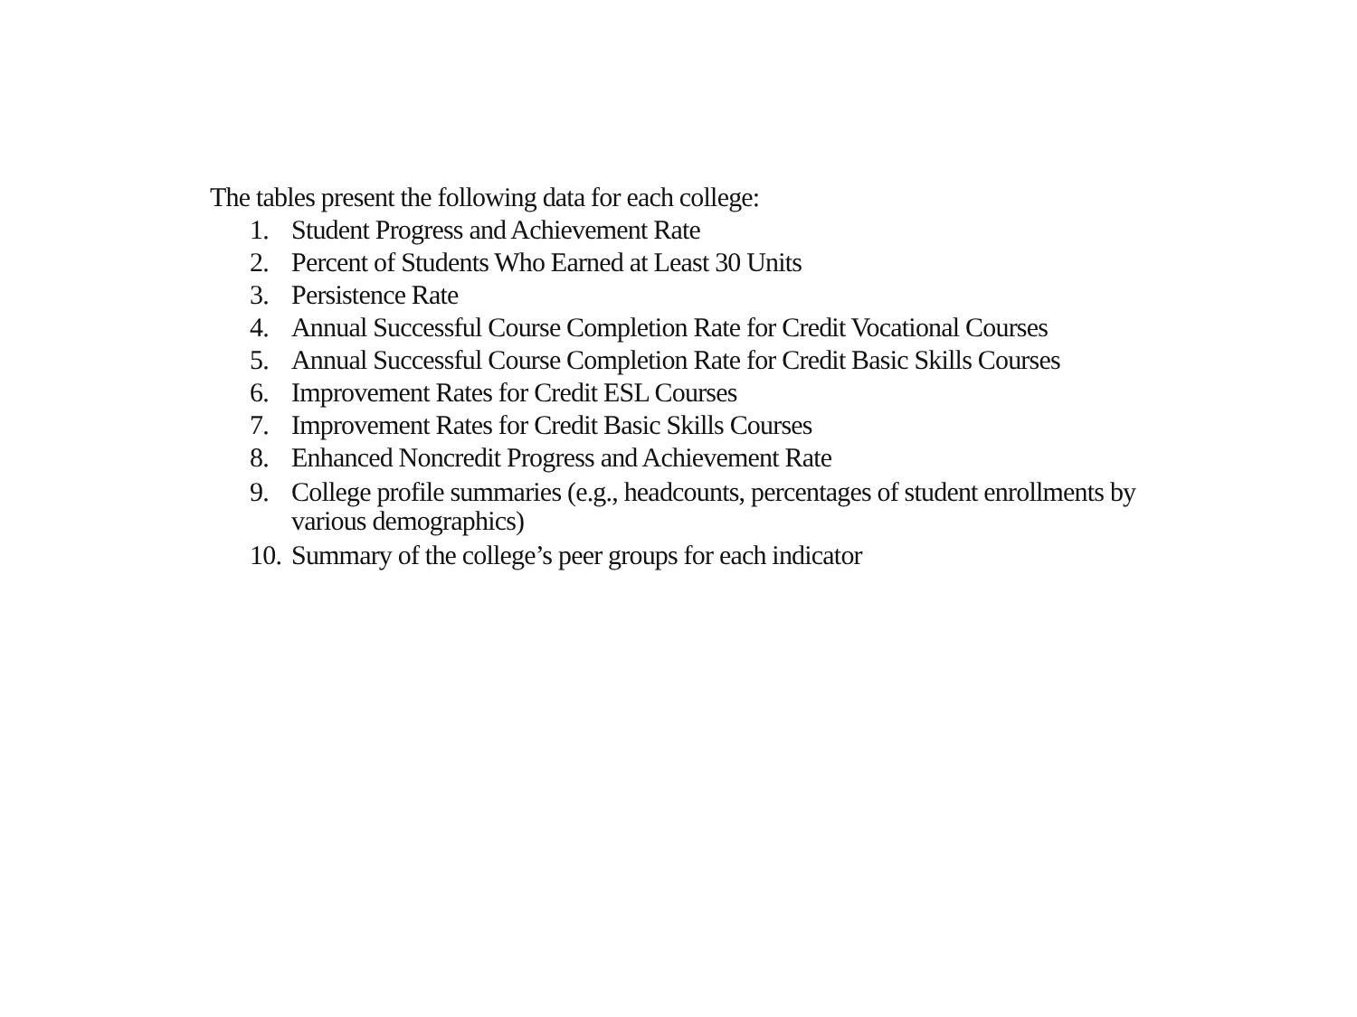The tables present the following data for each college:
1. Student Progress and Achievement Rate
2. Percent of Students Who Earned at Least 30 Units
3. Persistence Rate
4. Annual Successful Course Completion Rate for Credit Vocational Courses
5. Annual Successful Course Completion Rate for Credit Basic Skills Courses
6. Improvement Rates for Credit ESL Courses
7. Improvement Rates for Credit Basic Skills Courses
8. Enhanced Noncredit Progress and Achievement Rate
9. College profile summaries (e.g., headcounts, percentages of student enrollments by various demographics)
10. Summary of the college’s peer groups for each indicator